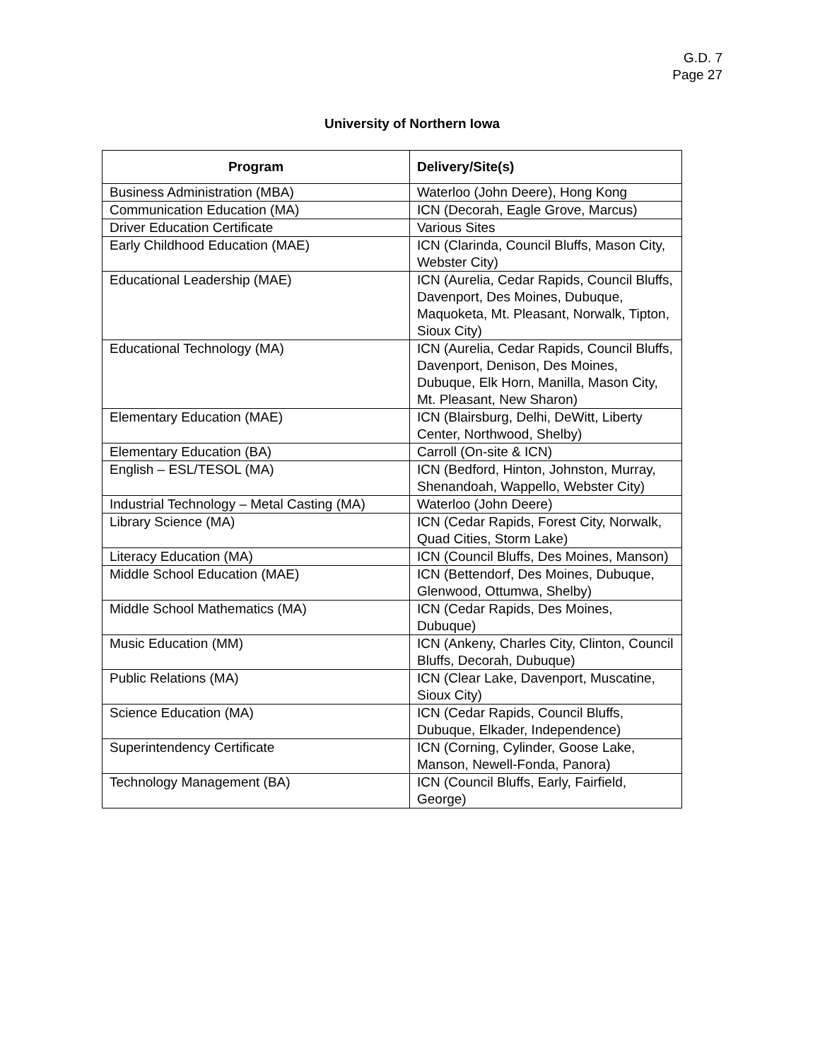G.D. 7
Page 27
University of Northern Iowa
| Program | Delivery/Site(s) |
| --- | --- |
| Business Administration (MBA) | Waterloo (John Deere), Hong Kong |
| Communication Education (MA) | ICN (Decorah, Eagle Grove, Marcus) |
| Driver Education Certificate | Various Sites |
| Early Childhood Education (MAE) | ICN (Clarinda, Council Bluffs, Mason City, Webster City) |
| Educational Leadership (MAE) | ICN (Aurelia, Cedar Rapids, Council Bluffs, Davenport, Des Moines, Dubuque, Maquoketa, Mt. Pleasant, Norwalk, Tipton, Sioux City) |
| Educational Technology (MA) | ICN (Aurelia, Cedar Rapids, Council Bluffs, Davenport, Denison, Des Moines, Dubuque, Elk Horn, Manilla, Mason City, Mt. Pleasant, New Sharon) |
| Elementary Education (MAE) | ICN (Blairsburg, Delhi, DeWitt, Liberty Center, Northwood, Shelby) |
| Elementary Education (BA) | Carroll (On-site & ICN) |
| English – ESL/TESOL (MA) | ICN (Bedford, Hinton, Johnston, Murray, Shenandoah, Wappello, Webster City) |
| Industrial Technology – Metal Casting (MA) | Waterloo (John Deere) |
| Library Science (MA) | ICN (Cedar Rapids, Forest City, Norwalk, Quad Cities, Storm Lake) |
| Literacy Education (MA) | ICN (Council Bluffs, Des Moines, Manson) |
| Middle School Education (MAE) | ICN (Bettendorf, Des Moines, Dubuque, Glenwood, Ottumwa, Shelby) |
| Middle School Mathematics (MA) | ICN (Cedar Rapids, Des Moines, Dubuque) |
| Music Education (MM) | ICN (Ankeny, Charles City, Clinton, Council Bluffs, Decorah, Dubuque) |
| Public Relations (MA) | ICN (Clear Lake, Davenport, Muscatine, Sioux City) |
| Science Education (MA) | ICN (Cedar Rapids, Council Bluffs, Dubuque, Elkader, Independence) |
| Superintendency Certificate | ICN (Corning, Cylinder, Goose Lake, Manson, Newell-Fonda, Panora) |
| Technology Management (BA) | ICN (Council Bluffs, Early, Fairfield, George) |